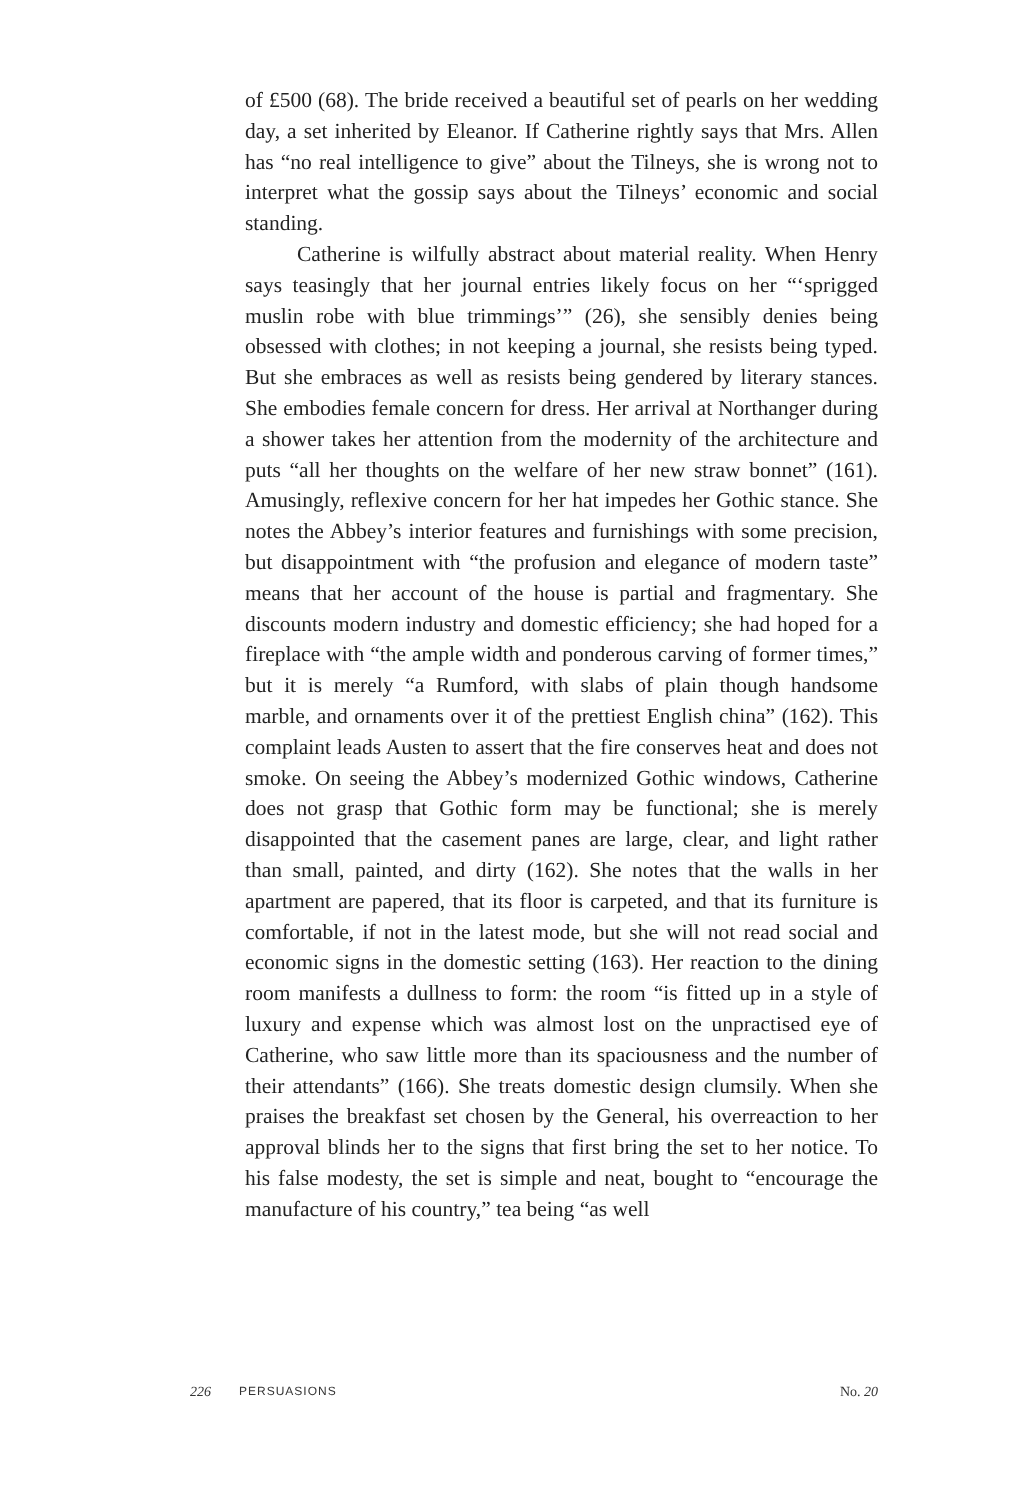of £500 (68). The bride received a beautiful set of pearls on her wedding day, a set inherited by Eleanor. If Catherine rightly says that Mrs. Allen has “no real intelligence to give” about the Tilneys, she is wrong not to interpret what the gossip says about the Tilneys’ economic and social standing.
Catherine is wilfully abstract about material reality. When Henry says teasingly that her journal entries likely focus on her “‘sprigged muslin robe with blue trimmings’” (26), she sensibly denies being obsessed with clothes; in not keeping a journal, she resists being typed. But she embraces as well as resists being gendered by literary stances. She embodies female concern for dress. Her arrival at Northanger during a shower takes her attention from the modernity of the architecture and puts “all her thoughts on the welfare of her new straw bonnet” (161). Amusingly, reflexive concern for her hat impedes her Gothic stance. She notes the Abbey’s interior features and furnishings with some precision, but disappointment with “the profusion and elegance of modern taste” means that her account of the house is partial and fragmentary. She discounts modern industry and domestic efficiency; she had hoped for a fireplace with “the ample width and ponderous carving of former times,” but it is merely “a Rumford, with slabs of plain though handsome marble, and ornaments over it of the prettiest English china” (162). This complaint leads Austen to assert that the fire conserves heat and does not smoke. On seeing the Abbey’s modernized Gothic windows, Catherine does not grasp that Gothic form may be functional; she is merely disappointed that the casement panes are large, clear, and light rather than small, painted, and dirty (162). She notes that the walls in her apartment are papered, that its floor is carpeted, and that its furniture is comfortable, if not in the latest mode, but she will not read social and economic signs in the domestic setting (163). Her reaction to the dining room manifests a dullness to form: the room “is fitted up in a style of luxury and expense which was almost lost on the unpractised eye of Catherine, who saw little more than its spaciousness and the number of their attendants” (166). She treats domestic design clumsily. When she praises the breakfast set chosen by the General, his overreaction to her approval blinds her to the signs that first bring the set to her notice. To his false modesty, the set is simple and neat, bought to “encourage the manufacture of his country,” tea being “as well
226 PERSUASIONS No. 20